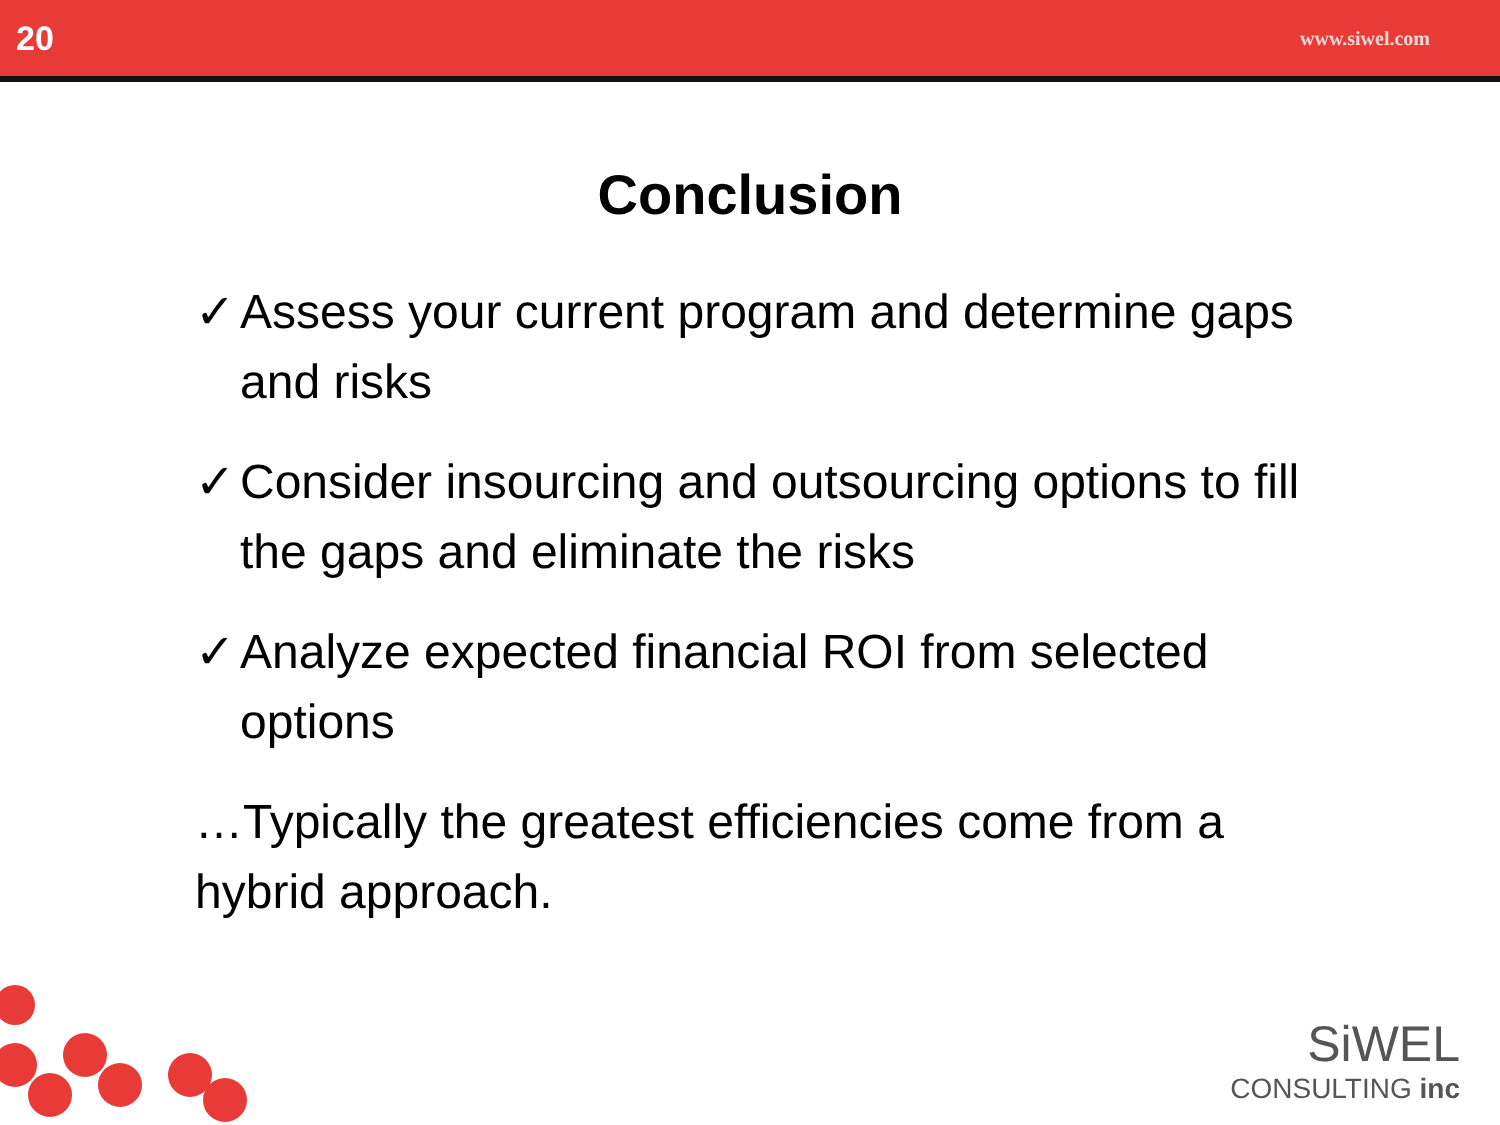20 www.siwel.com
Conclusion
✓ Assess your current program and determine gaps and risks
✓ Consider insourcing and outsourcing options to fill the gaps and eliminate the risks
✓ Analyze expected financial ROI from selected options
…Typically the greatest efficiencies come from a hybrid approach.
SiWEL
CONSULTING inc